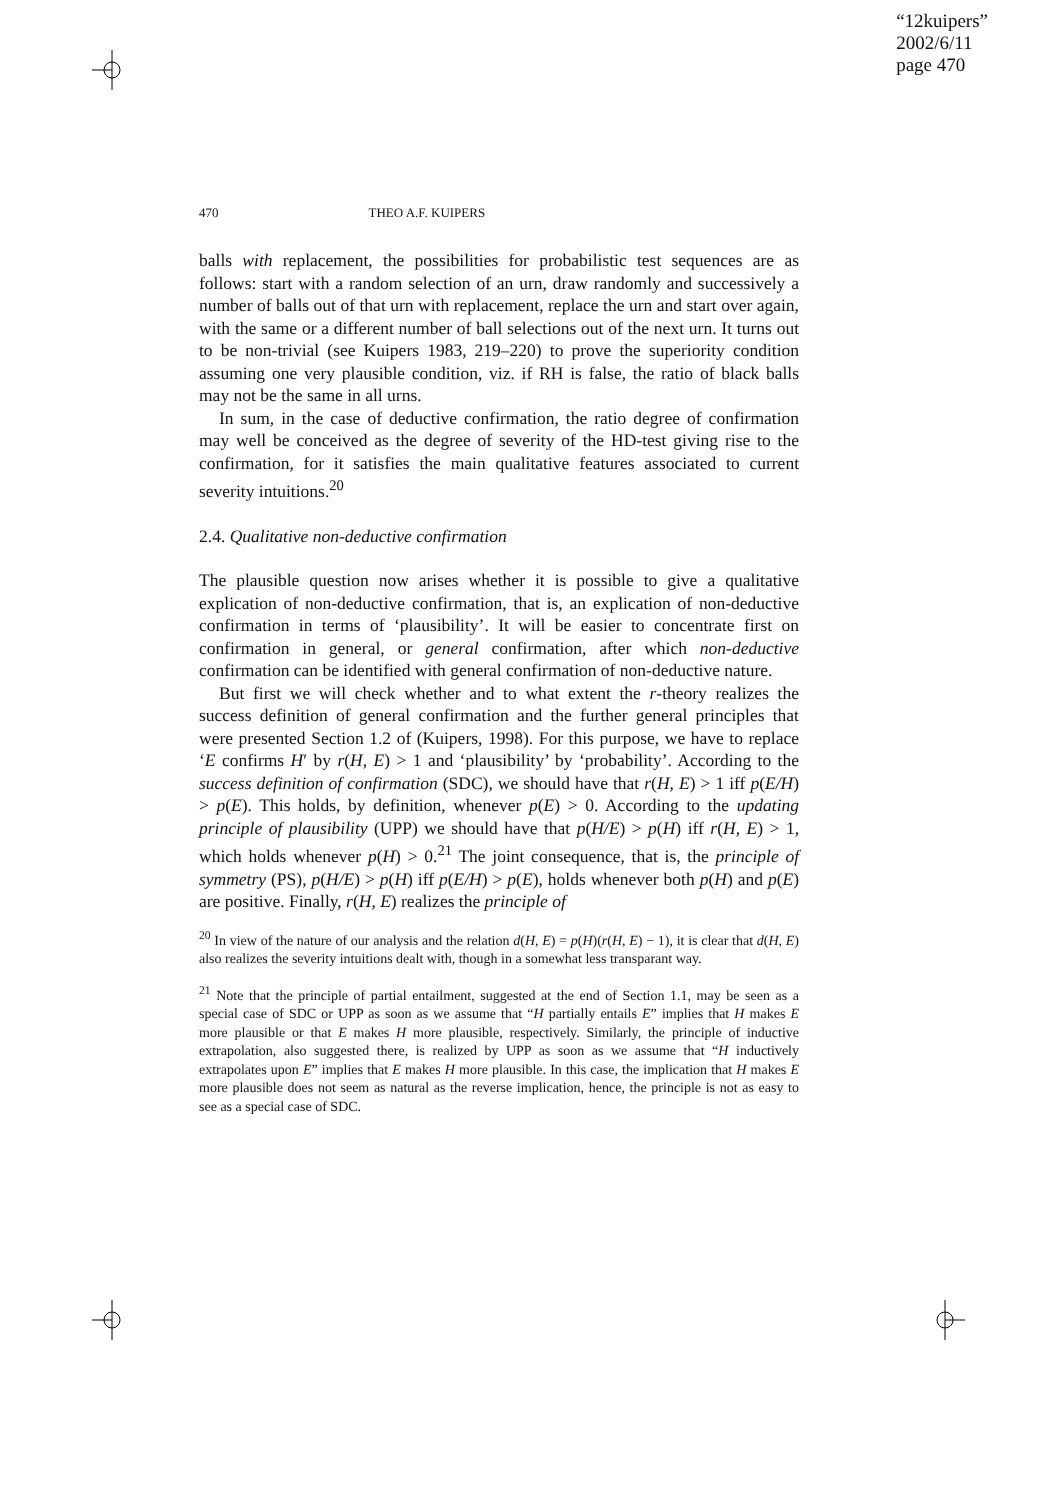“12kuipers”
2002/6/11
page 470
470 THEO A.F. KUIPERS
balls with replacement, the possibilities for probabilistic test sequences are as follows: start with a random selection of an urn, draw randomly and successively a number of balls out of that urn with replacement, replace the urn and start over again, with the same or a different number of ball selections out of the next urn. It turns out to be non-trivial (see Kuipers 1983, 219–220) to prove the superiority condition assuming one very plausible condition, viz. if RH is false, the ratio of black balls may not be the same in all urns.
In sum, in the case of deductive confirmation, the ratio degree of confirmation may well be conceived as the degree of severity of the HD-test giving rise to the confirmation, for it satisfies the main qualitative features associated to current severity intuitions.<sup>20</sup>
2.4. Qualitative non-deductive confirmation
The plausible question now arises whether it is possible to give a qualitative explication of non-deductive confirmation, that is, an explication of non-deductive confirmation in terms of ‘plausibility’. It will be easier to concentrate first on confirmation in general, or general confirmation, after which non-deductive confirmation can be identified with general confirmation of non-deductive nature.
But first we will check whether and to what extent the r-theory realizes the success definition of general confirmation and the further general principles that were presented Section 1.2 of (Kuipers, 1998). For this purpose, we have to replace ‘E confirms H′ by r(H, E) > 1 and ‘plausibility’ by ‘probability’. According to the success definition of confirmation (SDC), we should have that r(H, E) > 1 iff p(E/H) > p(E). This holds, by definition, whenever p(E) > 0. According to the updating principle of plausibility (UPP) we should have that p(H/E) > p(H) iff r(H, E) > 1, which holds whenever p(H) > 0.<sup>21</sup> The joint consequence, that is, the principle of symmetry (PS), p(H/E) > p(H) iff p(E/H) > p(E), holds whenever both p(H) and p(E) are positive. Finally, r(H, E) realizes the principle of
<sup>20</sup> In view of the nature of our analysis and the relation d(H, E) = p(H)(r(H, E) − 1), it is clear that d(H, E) also realizes the severity intuitions dealt with, though in a somewhat less transparant way.
<sup>21</sup> Note that the principle of partial entailment, suggested at the end of Section 1.1, may be seen as a special case of SDC or UPP as soon as we assume that “H partially entails E” implies that H makes E more plausible or that E makes H more plausible, respectively. Similarly, the principle of inductive extrapolation, also suggested there, is realized by UPP as soon as we assume that “H inductively extrapolates upon E” implies that E makes H more plausible. In this case, the implication that H makes E more plausible does not seem as natural as the reverse implication, hence, the principle is not as easy to see as a special case of SDC.